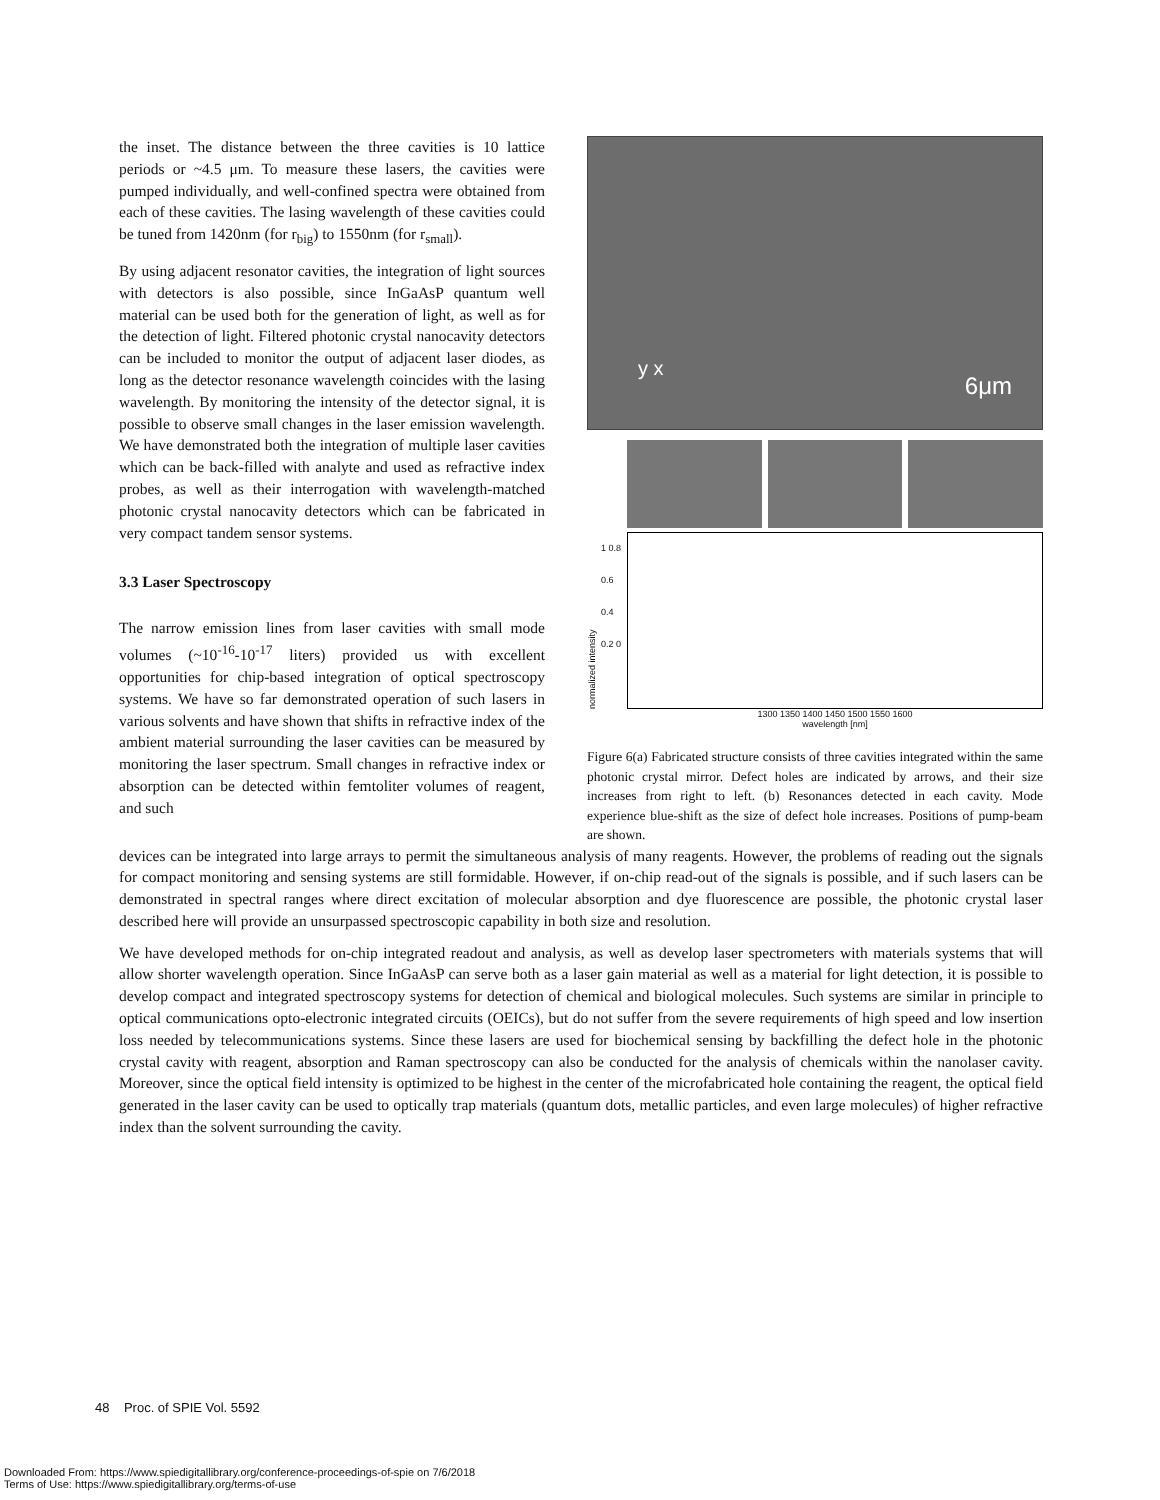the inset. The distance between the three cavities is 10 lattice periods or ~4.5 μm. To measure these lasers, the cavities were pumped individually, and well-confined spectra were obtained from each of these cavities. The lasing wavelength of these cavities could be tuned from 1420nm (for r<sub>big</sub>) to 1550nm (for r<sub>small</sub>).
By using adjacent resonator cavities, the integration of light sources with detectors is also possible, since InGaAsP quantum well material can be used both for the generation of light, as well as for the detection of light. Filtered photonic crystal nanocavity detectors can be included to monitor the output of adjacent laser diodes, as long as the detector resonance wavelength coincides with the lasing wavelength. By monitoring the intensity of the detector signal, it is possible to observe small changes in the laser emission wavelength. We have demonstrated both the integration of multiple laser cavities which can be back-filled with analyte and used as refractive index probes, as well as their interrogation with wavelength-matched photonic crystal nanocavity detectors which can be fabricated in very compact tandem sensor systems.
3.3 Laser Spectroscopy
The narrow emission lines from laser cavities with small mode volumes (~10<sup>-16</sup>-10<sup>-17</sup> liters) provided us with excellent opportunities for chip-based integration of optical spectroscopy systems. We have so far demonstrated operation of such lasers in various solvents and have shown that shifts in refractive index of the ambient material surrounding the laser cavities can be measured by monitoring the laser spectrum. Small changes in refractive index or absorption can be detected within femtoliter volumes of reagent, and such
y x
6μm
normalized intensity 1 0.8 0.6 0.4 0.2 0
1300 1350 1400 1450 1500 1550 1600
wavelength [nm]
Figure 6(a) Fabricated structure consists of three cavities integrated within the same photonic crystal mirror. Defect holes are indicated by arrows, and their size increases from right to left. (b) Resonances detected in each cavity. Mode experience blue-shift as the size of defect hole increases. Positions of pump-beam are shown.
devices can be integrated into large arrays to permit the simultaneous analysis of many reagents. However, the problems of reading out the signals for compact monitoring and sensing systems are still formidable. However, if on-chip read-out of the signals is possible, and if such lasers can be demonstrated in spectral ranges where direct excitation of molecular absorption and dye fluorescence are possible, the photonic crystal laser described here will provide an unsurpassed spectroscopic capability in both size and resolution.
We have developed methods for on-chip integrated readout and analysis, as well as develop laser spectrometers with materials systems that will allow shorter wavelength operation. Since InGaAsP can serve both as a laser gain material as well as a material for light detection, it is possible to develop compact and integrated spectroscopy systems for detection of chemical and biological molecules. Such systems are similar in principle to optical communications opto-electronic integrated circuits (OEICs), but do not suffer from the severe requirements of high speed and low insertion loss needed by telecommunications systems. Since these lasers are used for biochemical sensing by backfilling the defect hole in the photonic crystal cavity with reagent, absorption and Raman spectroscopy can also be conducted for the analysis of chemicals within the nanolaser cavity. Moreover, since the optical field intensity is optimized to be highest in the center of the microfabricated hole containing the reagent, the optical field generated in the laser cavity can be used to optically trap materials (quantum dots, metallic particles, and even large molecules) of higher refractive index than the solvent surrounding the cavity.
48 Proc. of SPIE Vol. 5592
Downloaded From: https://www.spiedigitallibrary.org/conference-proceedings-of-spie on 7/6/2018
Terms of Use: https://www.spiedigitallibrary.org/terms-of-use